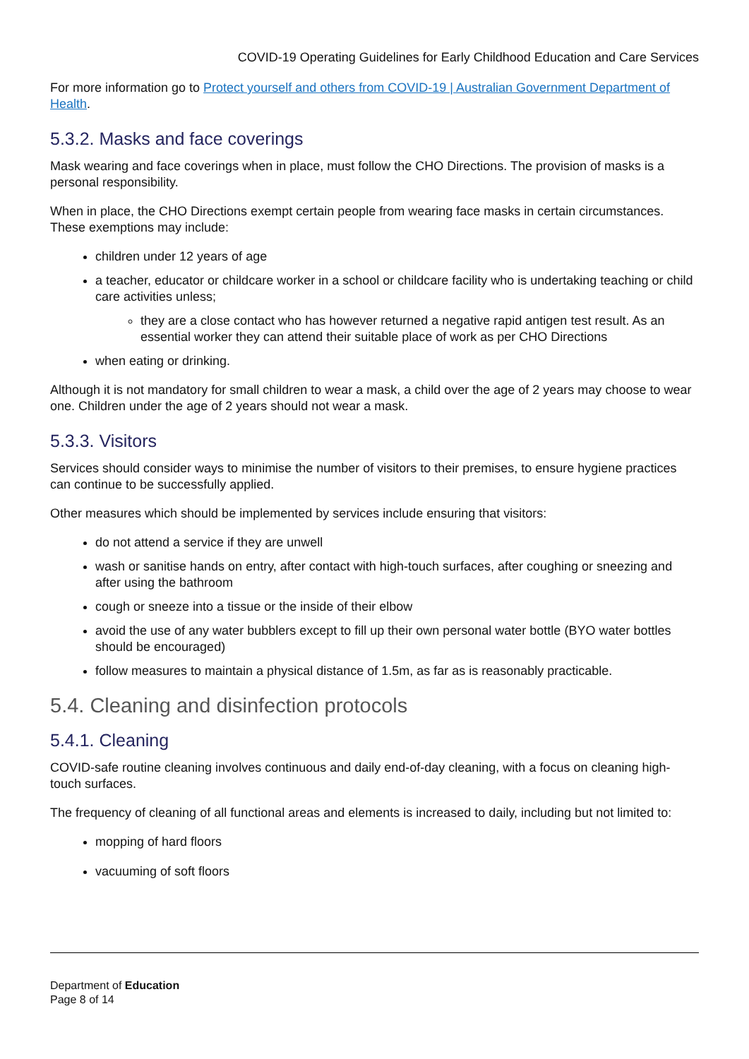COVID-19 Operating Guidelines for Early Childhood Education and Care Services
For more information go to Protect yourself and others from COVID-19 | Australian Government Department of Health.
5.3.2. Masks and face coverings
Mask wearing and face coverings when in place, must follow the CHO Directions. The provision of masks is a personal responsibility.
When in place, the CHO Directions exempt certain people from wearing face masks in certain circumstances. These exemptions may include:
children under 12 years of age
a teacher, educator or childcare worker in a school or childcare facility who is undertaking teaching or child care activities unless;
they are a close contact who has however returned a negative rapid antigen test result. As an essential worker they can attend their suitable place of work as per CHO Directions
when eating or drinking.
Although it is not mandatory for small children to wear a mask, a child over the age of 2 years may choose to wear one. Children under the age of 2 years should not wear a mask.
5.3.3. Visitors
Services should consider ways to minimise the number of visitors to their premises, to ensure hygiene practices can continue to be successfully applied.
Other measures which should be implemented by services include ensuring that visitors:
do not attend a service if they are unwell
wash or sanitise hands on entry, after contact with high-touch surfaces, after coughing or sneezing and after using the bathroom
cough or sneeze into a tissue or the inside of their elbow
avoid the use of any water bubblers except to fill up their own personal water bottle (BYO water bottles should be encouraged)
follow measures to maintain a physical distance of 1.5m, as far as is reasonably practicable.
5.4. Cleaning and disinfection protocols
5.4.1. Cleaning
COVID-safe routine cleaning involves continuous and daily end-of-day cleaning, with a focus on cleaning high-touch surfaces.
The frequency of cleaning of all functional areas and elements is increased to daily, including but not limited to:
mopping of hard floors
vacuuming of soft floors
Department of Education
Page 8 of 14